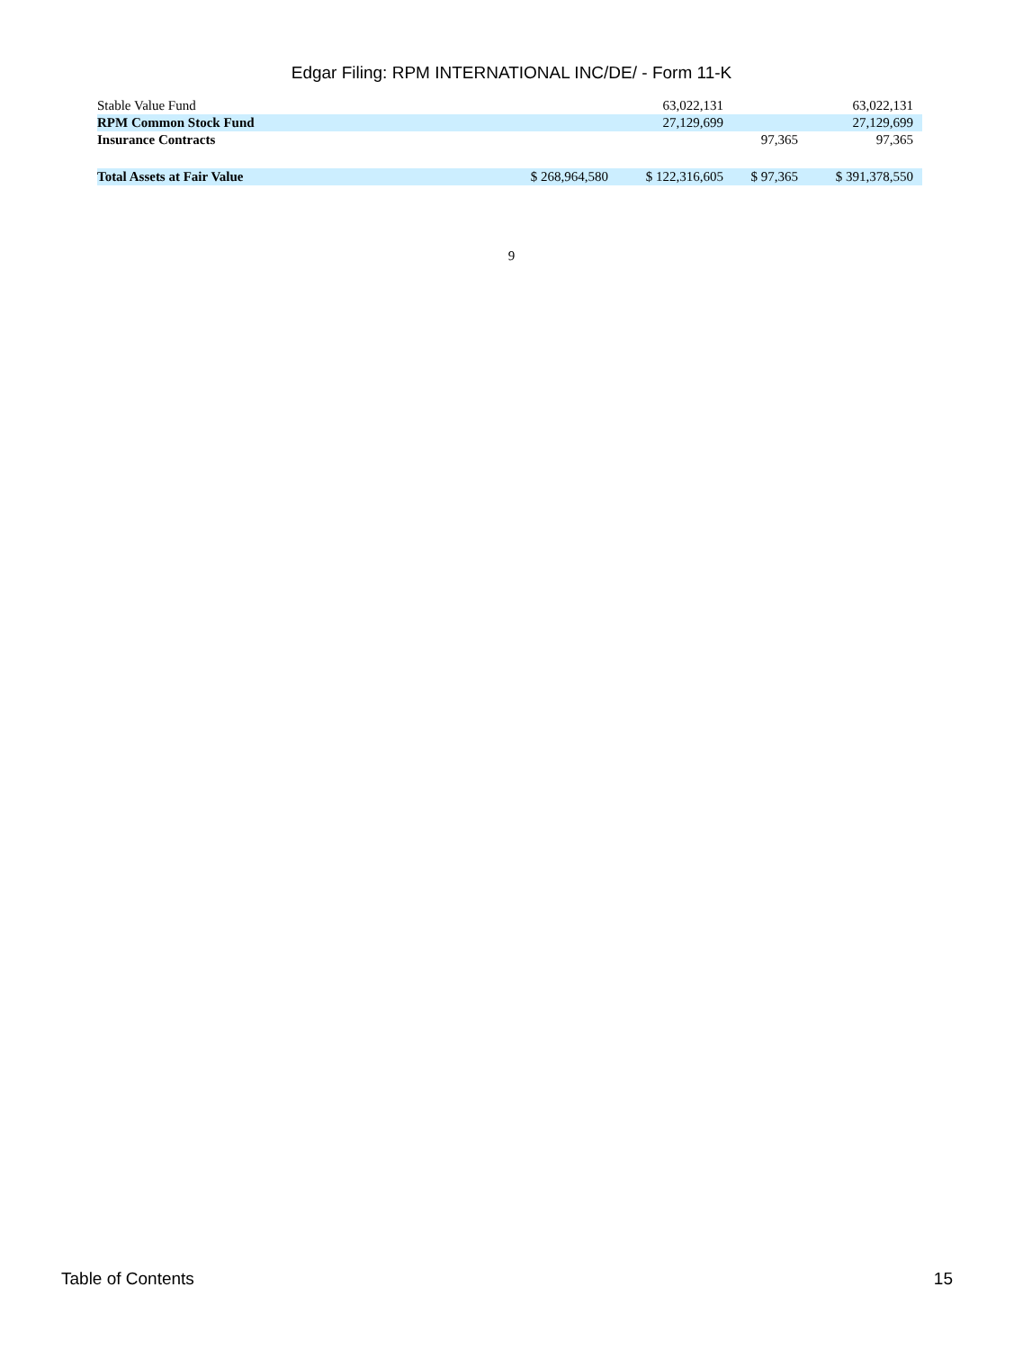Edgar Filing: RPM INTERNATIONAL INC/DE/ - Form 11-K
| Stable Value Fund | | 63,022,131 | | 63,022,131 |
| RPM Common Stock Fund | | 27,129,699 | | 27,129,699 |
| Insurance Contracts | | | 97,365 | 97,365 |
| Total Assets at Fair Value | $ 268,964,580 | $ 122,316,605 | $ 97,365 | $ 391,378,550 |
9
Table of Contents 15